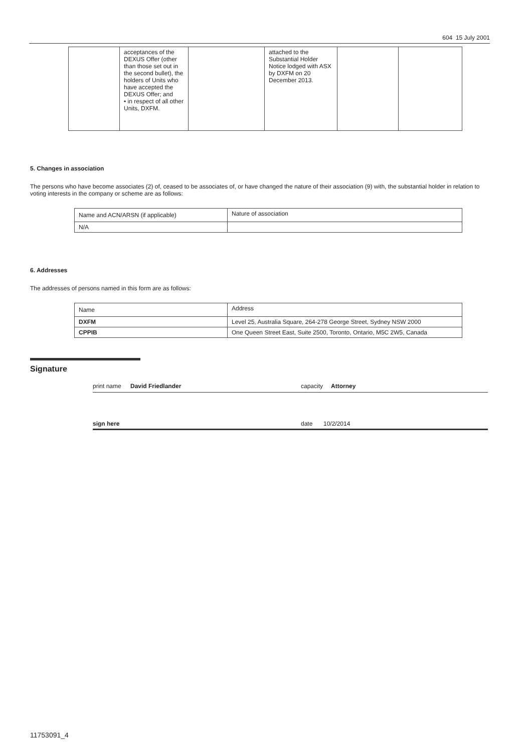604 15 July 2001
| | acceptances of the DEXUS Offer (other than those set out in the second bullet), the holders of Units who have accepted the DEXUS Offer; and • in respect of all other Units, DXFM. | | attached to the Substantial Holder Notice lodged with ASX by DXFM on 20 December 2013. | | |
5. Changes in association
The persons who have become associates (2) of, ceased to be associates of, or have changed the nature of their association (9) with, the substantial holder in relation to voting interests in the company or scheme are as follows:
| Name and ACN/ARSN (if applicable) | Nature of association |
| N/A | |
6. Addresses
The addresses of persons named in this form are as follows:
| Name | Address |
| DXFM | Level 25, Australia Square, 264-278 George Street, Sydney NSW 2000 |
| CPPIB | One Queen Street East, Suite 2500, Toronto, Ontario, M5C 2W5, Canada |
Signature
print name David Friedlander capacity Attorney
sign here date 10/2/2014
11753091_4